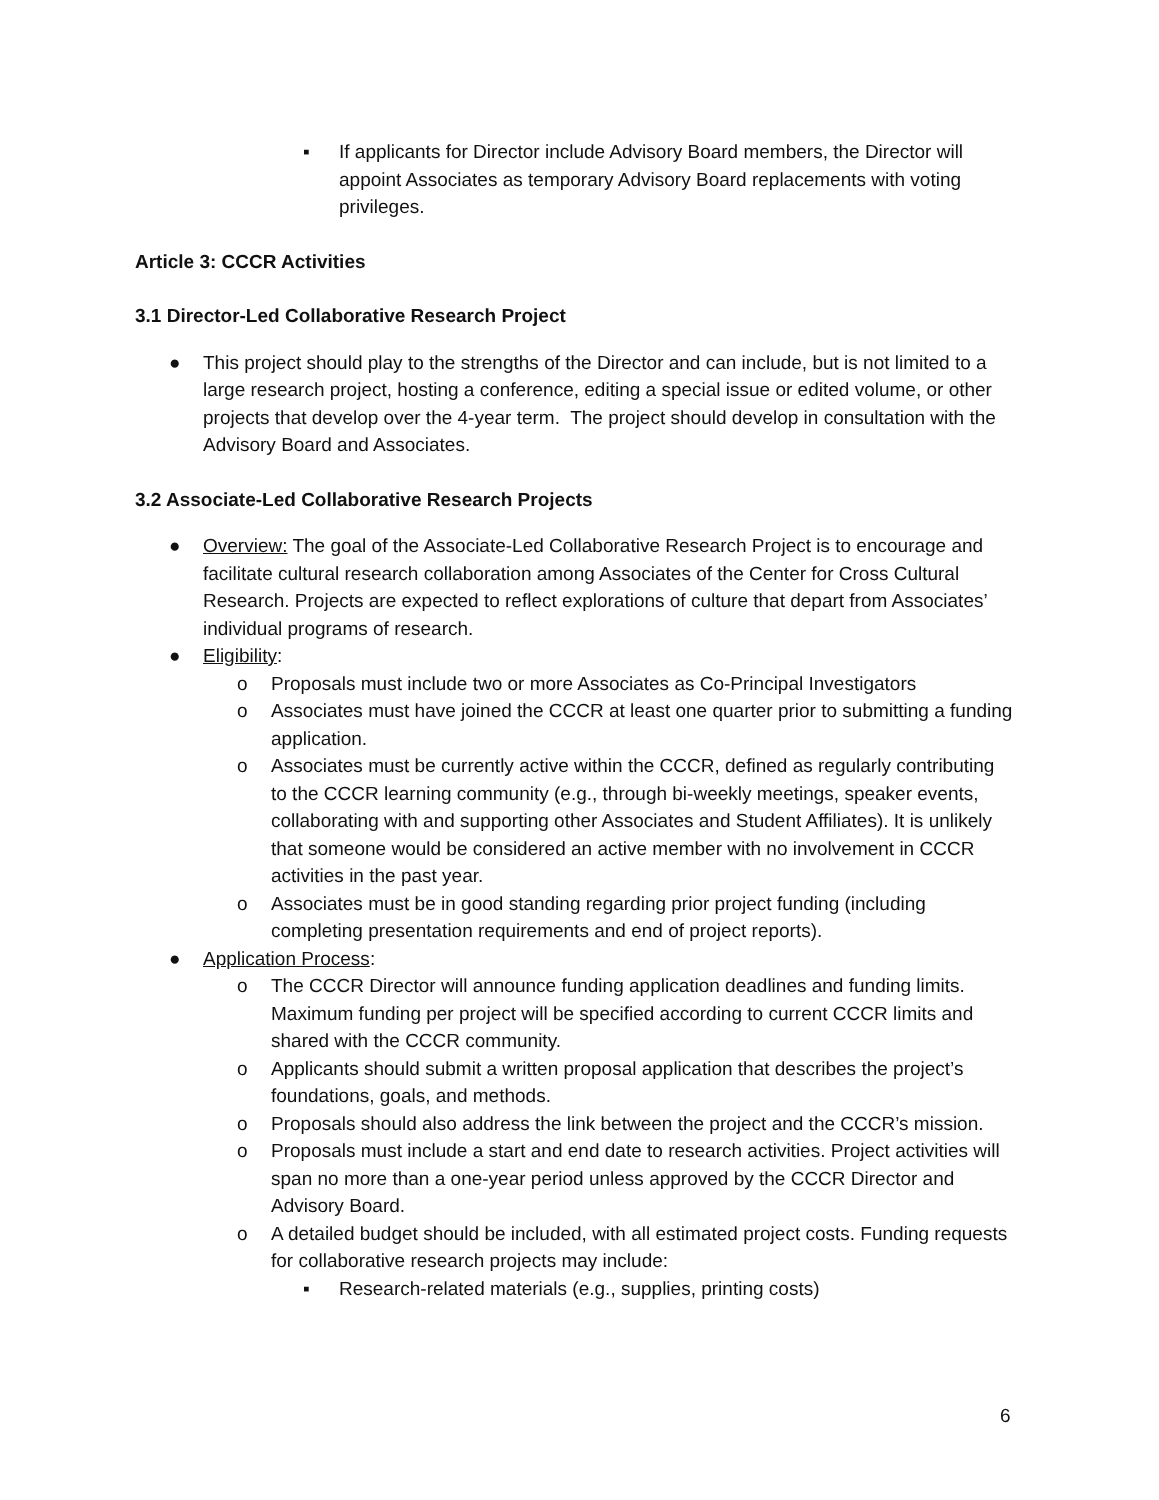▪ If applicants for Director include Advisory Board members, the Director will appoint Associates as temporary Advisory Board replacements with voting privileges.
Article 3: CCCR Activities
3.1 Director-Led Collaborative Research Project
● This project should play to the strengths of the Director and can include, but is not limited to a large research project, hosting a conference, editing a special issue or edited volume, or other projects that develop over the 4-year term. The project should develop in consultation with the Advisory Board and Associates.
3.2 Associate-Led Collaborative Research Projects
● Overview: The goal of the Associate-Led Collaborative Research Project is to encourage and facilitate cultural research collaboration among Associates of the Center for Cross Cultural Research. Projects are expected to reflect explorations of culture that depart from Associates’ individual programs of research.
● Eligibility:
o Proposals must include two or more Associates as Co-Principal Investigators
o Associates must have joined the CCCR at least one quarter prior to submitting a funding application.
o Associates must be currently active within the CCCR, defined as regularly contributing to the CCCR learning community (e.g., through bi-weekly meetings, speaker events, collaborating with and supporting other Associates and Student Affiliates). It is unlikely that someone would be considered an active member with no involvement in CCCR activities in the past year.
o Associates must be in good standing regarding prior project funding (including completing presentation requirements and end of project reports).
● Application Process:
o The CCCR Director will announce funding application deadlines and funding limits. Maximum funding per project will be specified according to current CCCR limits and shared with the CCCR community.
o Applicants should submit a written proposal application that describes the project’s foundations, goals, and methods.
o Proposals should also address the link between the project and the CCCR’s mission.
o Proposals must include a start and end date to research activities. Project activities will span no more than a one-year period unless approved by the CCCR Director and Advisory Board.
o A detailed budget should be included, with all estimated project costs. Funding requests for collaborative research projects may include:
▪ Research-related materials (e.g., supplies, printing costs)
6